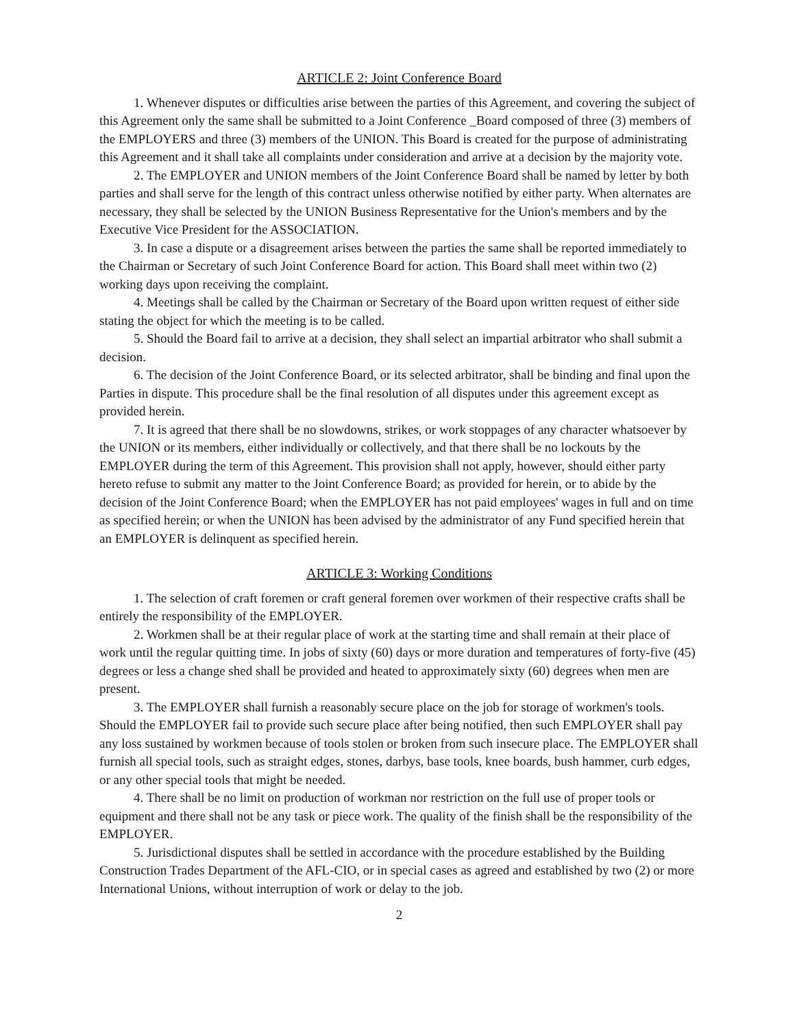ARTICLE 2: Joint Conference Board
1. Whenever disputes or difficulties arise between the parties of this Agreement, and covering the subject of this Agreement only the same shall be submitted to a Joint Conference _Board composed of three (3) members of the EMPLOYERS and three (3) members of the UNION. This Board is created for the purpose of administrating this Agreement and it shall take all complaints under consideration and arrive at a decision by the majority vote.
2. The EMPLOYER and UNION members of the Joint Conference Board shall be named by letter by both parties and shall serve for the length of this contract unless otherwise notified by either party. When alternates are necessary, they shall be selected by the UNION Business Representative for the Union's members and by the Executive Vice President for the ASSOCIATION.
3. In case a dispute or a disagreement arises between the parties the same shall be reported immediately to the Chairman or Secretary of such Joint Conference Board for action. This Board shall meet within two (2) working days upon receiving the complaint.
4. Meetings shall be called by the Chairman or Secretary of the Board upon written request of either side stating the object for which the meeting is to be called.
5. Should the Board fail to arrive at a decision, they shall select an impartial arbitrator who shall submit a decision.
6. The decision of the Joint Conference Board, or its selected arbitrator, shall be binding and final upon the Parties in dispute. This procedure shall be the final resolution of all disputes under this agreement except as provided herein.
7. It is agreed that there shall be no slowdowns, strikes, or work stoppages of any character whatsoever by the UNION or its members, either individually or collectively, and that there shall be no lockouts by the EMPLOYER during the term of this Agreement. This provision shall not apply, however, should either party hereto refuse to submit any matter to the Joint Conference Board; as provided for herein, or to abide by the decision of the Joint Conference Board; when the EMPLOYER has not paid employees' wages in full and on time as specified herein; or when the UNION has been advised by the administrator of any Fund specified herein that an EMPLOYER is delinquent as specified herein.
ARTICLE 3: Working Conditions
1. The selection of craft foremen or craft general foremen over workmen of their respective crafts shall be entirely the responsibility of the EMPLOYER.
2. Workmen shall be at their regular place of work at the starting time and shall remain at their place of work until the regular quitting time. In jobs of sixty (60) days or more duration and temperatures of forty-five (45) degrees or less a change shed shall be provided and heated to approximately sixty (60) degrees when men are present.
3. The EMPLOYER shall furnish a reasonably secure place on the job for storage of workmen's tools. Should the EMPLOYER fail to provide such secure place after being notified, then such EMPLOYER shall pay any loss sustained by workmen because of tools stolen or broken from such insecure place. The EMPLOYER shall furnish all special tools, such as straight edges, stones, darbys, base tools, knee boards, bush hammer, curb edges, or any other special tools that might be needed.
4. There shall be no limit on production of workman nor restriction on the full use of proper tools or equipment and there shall not be any task or piece work. The quality of the finish shall be the responsibility of the EMPLOYER.
5. Jurisdictional disputes shall be settled in accordance with the procedure established by the Building Construction Trades Department of the AFL-CIO, or in special cases as agreed and established by two (2) or more International Unions, without interruption of work or delay to the job.
2